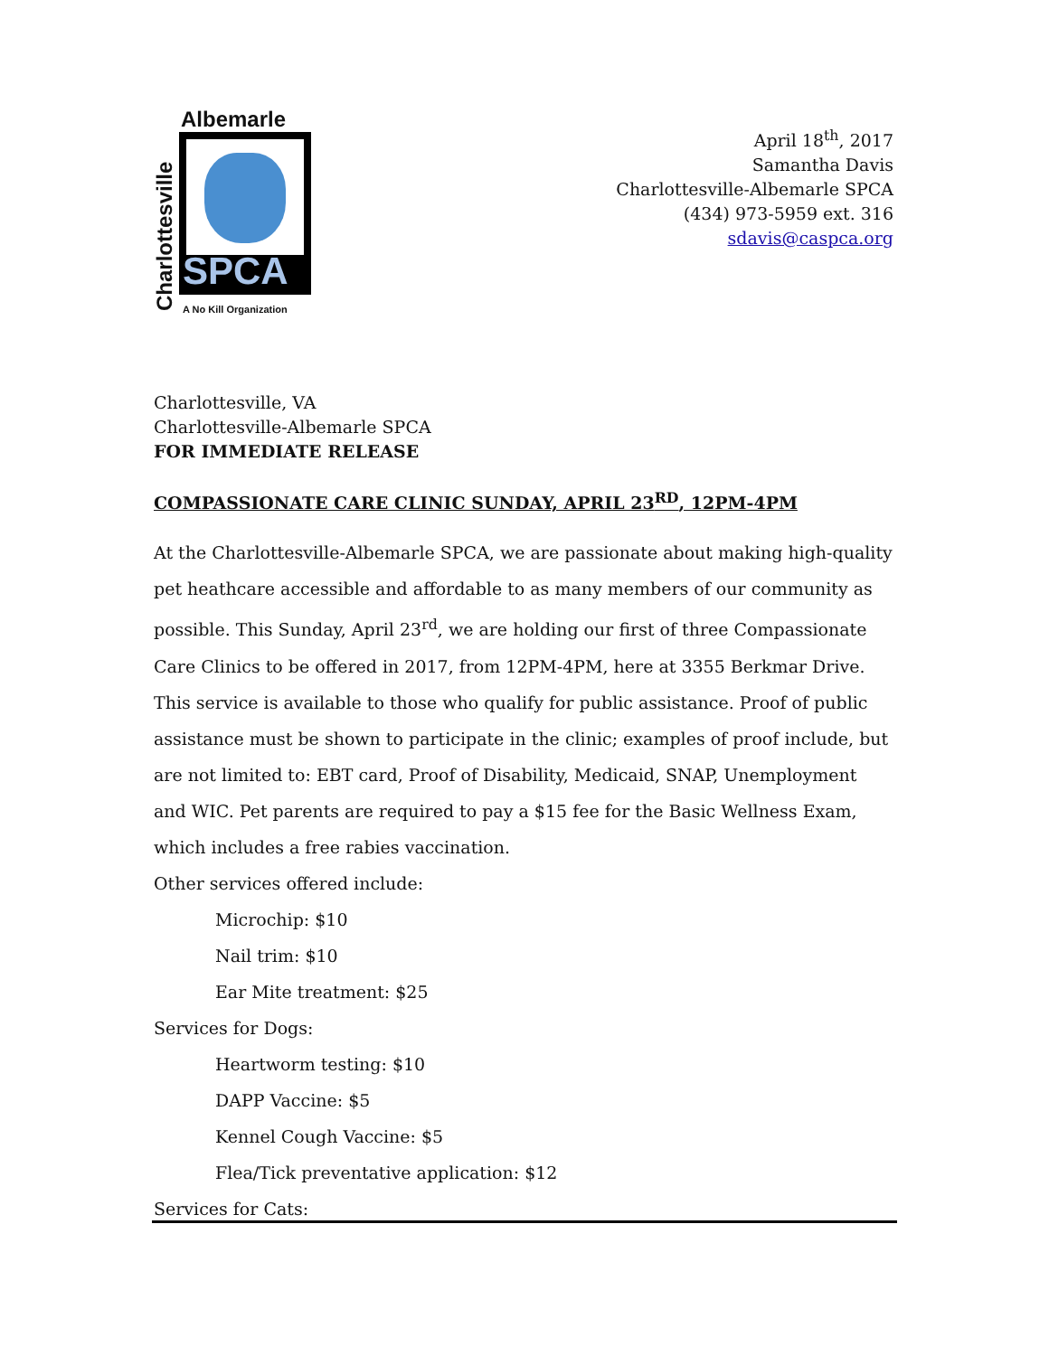Albemarle
Charlottesville
SPCA
A No Kill Organization
April 18<sup>th</sup>, 2017
Samantha Davis
Charlottesville-Albemarle SPCA
(434) 973-5959 ext. 316
sdavis@caspca.org
Charlottesville, VA
Charlottesville-Albemarle SPCA
FOR IMMEDIATE RELEASE
COMPASSIONATE CARE CLINIC SUNDAY, APRIL 23<sup>RD</sup>, 12PM-4PM
At the Charlottesville-Albemarle SPCA, we are passionate about making high-quality pet heathcare accessible and affordable to as many members of our community as possible. This Sunday, April 23<sup>rd</sup>, we are holding our first of three Compassionate Care Clinics to be offered in 2017, from 12PM-4PM, here at 3355 Berkmar Drive. This service is available to those who qualify for public assistance. Proof of public assistance must be shown to participate in the clinic; examples of proof include, but are not limited to: EBT card, Proof of Disability, Medicaid, SNAP, Unemployment and WIC. Pet parents are required to pay a $15 fee for the Basic Wellness Exam, which includes a free rabies vaccination.
Other services offered include:
Microchip: $10
Nail trim: $10
Ear Mite treatment: $25
Services for Dogs:
Heartworm testing: $10
DAPP Vaccine: $5
Kennel Cough Vaccine: $5
Flea/Tick preventative application: $12
Services for Cats: